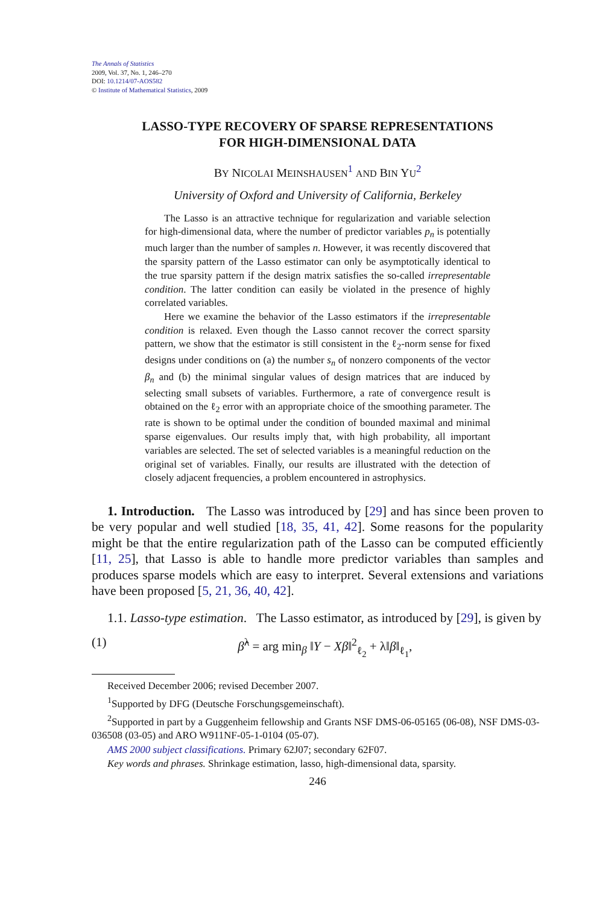The Annals of Statistics
2009, Vol. 37, No. 1, 246–270
DOI: 10.1214/07-AOS582
© Institute of Mathematical Statistics, 2009
LASSO-TYPE RECOVERY OF SPARSE REPRESENTATIONS
FOR HIGH-DIMENSIONAL DATA
BY NICOLAI MEINSHAUSEN<sup>1</sup> AND BIN YU<sup>2</sup>
University of Oxford and University of California, Berkeley
The Lasso is an attractive technique for regularization and variable selection for high-dimensional data, where the number of predictor variables p<sub>n</sub> is potentially much larger than the number of samples n. However, it was recently discovered that the sparsity pattern of the Lasso estimator can only be asymptotically identical to the true sparsity pattern if the design matrix satisfies the so-called irrepresentable condition. The latter condition can easily be violated in the presence of highly correlated variables.
Here we examine the behavior of the Lasso estimators if the irrepresentable condition is relaxed. Even though the Lasso cannot recover the correct sparsity pattern, we show that the estimator is still consistent in the ℓ<sub>2</sub>-norm sense for fixed designs under conditions on (a) the number s<sub>n</sub> of nonzero components of the vector β<sub>n</sub> and (b) the minimal singular values of design matrices that are induced by selecting small subsets of variables. Furthermore, a rate of convergence result is obtained on the ℓ<sub>2</sub> error with an appropriate choice of the smoothing parameter. The rate is shown to be optimal under the condition of bounded maximal and minimal sparse eigenvalues. Our results imply that, with high probability, all important variables are selected. The set of selected variables is a meaningful reduction on the original set of variables. Finally, our results are illustrated with the detection of closely adjacent frequencies, a problem encountered in astrophysics.
1. Introduction. The Lasso was introduced by [29] and has since been proven to be very popular and well studied [18, 35, 41, 42]. Some reasons for the popularity might be that the entire regularization path of the Lasso can be computed efficiently [11, 25], that Lasso is able to handle more predictor variables than samples and produces sparse models which are easy to interpret. Several extensions and variations have been proposed [5, 21, 36, 40, 42].
1.1. Lasso-type estimation. The Lasso estimator, as introduced by [29], is given by
(1) β̂<sup>λ</sup> = arg min<sub>β</sub> ‖Y − Xβ‖<sup>2</sup><sub>ℓ<sub>2</sub></sub> + λ‖β‖<sub>ℓ<sub>1</sub></sub>,
Received December 2006; revised December 2007.
<sup>1</sup> Supported by DFG (Deutsche Forschungsgemeinschaft).
<sup>2</sup> Supported in part by a Guggenheim fellowship and Grants NSF DMS-06-05165 (06-08), NSF DMS-03-036508 (03-05) and ARO W911NF-05-1-0104 (05-07).
AMS 2000 subject classifications. Primary 62J07; secondary 62F07.
Key words and phrases. Shrinkage estimation, lasso, high-dimensional data, sparsity.
246